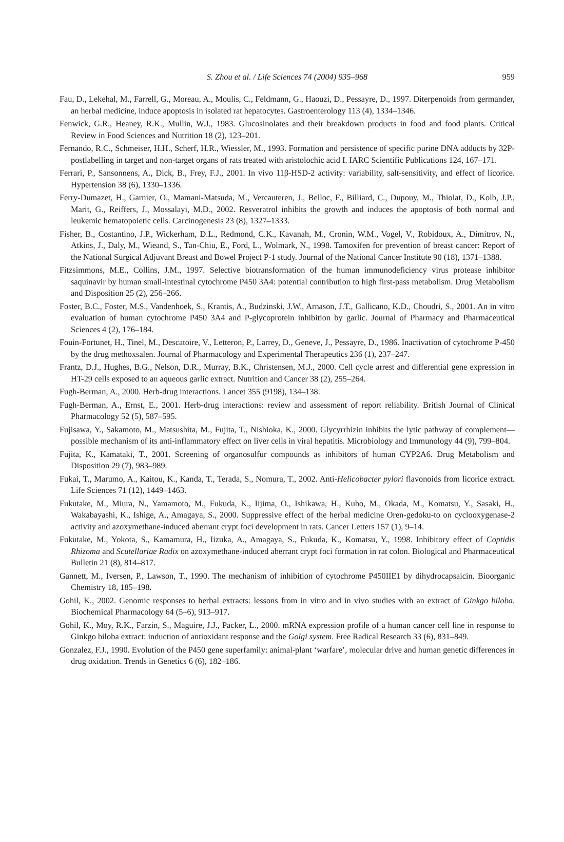S. Zhou et al. / Life Sciences 74 (2004) 935–968 959
Fau, D., Lekehal, M., Farrell, G., Moreau, A., Moulis, C., Feldmann, G., Haouzi, D., Pessayre, D., 1997. Diterpenoids from germander, an herbal medicine, induce apoptosis in isolated rat hepatocytes. Gastroenterology 113 (4), 1334–1346.
Fenwick, G.R., Heaney, R.K., Mullin, W.J., 1983. Glucosinolates and their breakdown products in food and food plants. Critical Review in Food Sciences and Nutrition 18 (2), 123–201.
Fernando, R.C., Schmeiser, H.H., Scherf, H.R., Wiessler, M., 1993. Formation and persistence of specific purine DNA adducts by 32P-postlabelling in target and non-target organs of rats treated with aristolochic acid I. IARC Scientific Publications 124, 167–171.
Ferrari, P., Sansonnens, A., Dick, B., Frey, F.J., 2001. In vivo 11β-HSD-2 activity: variability, salt-sensitivity, and effect of licorice. Hypertension 38 (6), 1330–1336.
Ferry-Dumazet, H., Garnier, O., Mamani-Matsuda, M., Vercauteren, J., Belloc, F., Billiard, C., Dupouy, M., Thiolat, D., Kolb, J.P., Marit, G., Reiffers, J., Mossalayi, M.D., 2002. Resveratrol inhibits the growth and induces the apoptosis of both normal and leukemic hematopoietic cells. Carcinogenesis 23 (8), 1327–1333.
Fisher, B., Costantino, J.P., Wickerham, D.L., Redmond, C.K., Kavanah, M., Cronin, W.M., Vogel, V., Robidoux, A., Dimitrov, N., Atkins, J., Daly, M., Wieand, S., Tan-Chiu, E., Ford, L., Wolmark, N., 1998. Tamoxifen for prevention of breast cancer: Report of the National Surgical Adjuvant Breast and Bowel Project P-1 study. Journal of the National Cancer Institute 90 (18), 1371–1388.
Fitzsimmons, M.E., Collins, J.M., 1997. Selective biotransformation of the human immunodeficiency virus protease inhibitor saquinavir by human small-intestinal cytochrome P450 3A4: potential contribution to high first-pass metabolism. Drug Metabolism and Disposition 25 (2), 256–266.
Foster, B.C., Foster, M.S., Vandenhoek, S., Krantis, A., Budzinski, J.W., Arnason, J.T., Gallicano, K.D., Choudri, S., 2001. An in vitro evaluation of human cytochrome P450 3A4 and P-glycoprotein inhibition by garlic. Journal of Pharmacy and Pharmaceutical Sciences 4 (2), 176–184.
Fouin-Fortunet, H., Tinel, M., Descatoire, V., Letteron, P., Larrey, D., Geneve, J., Pessayre, D., 1986. Inactivation of cytochrome P-450 by the drug methoxsalen. Journal of Pharmacology and Experimental Therapeutics 236 (1), 237–247.
Frantz, D.J., Hughes, B.G., Nelson, D.R., Murray, B.K., Christensen, M.J., 2000. Cell cycle arrest and differential gene expression in HT-29 cells exposed to an aqueous garlic extract. Nutrition and Cancer 38 (2), 255–264.
Fugh-Berman, A., 2000. Herb-drug interactions. Lancet 355 (9198), 134–138.
Fugh-Berman, A., Ernst, E., 2001. Herb-drug interactions: review and assessment of report reliability. British Journal of Clinical Pharmacology 52 (5), 587–595.
Fujisawa, Y., Sakamoto, M., Matsushita, M., Fujita, T., Nishioka, K., 2000. Glycyrrhizin inhibits the lytic pathway of complement—possible mechanism of its anti-inflammatory effect on liver cells in viral hepatitis. Microbiology and Immunology 44 (9), 799–804.
Fujita, K., Kamataki, T., 2001. Screening of organosulfur compounds as inhibitors of human CYP2A6. Drug Metabolism and Disposition 29 (7), 983–989.
Fukai, T., Marumo, A., Kaitou, K., Kanda, T., Terada, S., Nomura, T., 2002. Anti-Helicobacter pylori flavonoids from licorice extract. Life Sciences 71 (12), 1449–1463.
Fukutake, M., Miura, N., Yamamoto, M., Fukuda, K., Iijima, O., Ishikawa, H., Kubo, M., Okada, M., Komatsu, Y., Sasaki, H., Wakabayashi, K., Ishige, A., Amagaya, S., 2000. Suppressive effect of the herbal medicine Oren-gedoku-to on cyclooxygenase-2 activity and azoxymethane-induced aberrant crypt foci development in rats. Cancer Letters 157 (1), 9–14.
Fukutake, M., Yokota, S., Kamamura, H., Iizuka, A., Amagaya, S., Fukuda, K., Komatsu, Y., 1998. Inhibitory effect of Coptidis Rhizoma and Scutellariae Radix on azoxymethane-induced aberrant crypt foci formation in rat colon. Biological and Pharmaceutical Bulletin 21 (8), 814–817.
Gannett, M., Iversen, P., Lawson, T., 1990. The mechanism of inhibition of cytochrome P450IIE1 by dihydrocapsaicin. Bioorganic Chemistry 18, 185–198.
Gohil, K., 2002. Genomic responses to herbal extracts: lessons from in vitro and in vivo studies with an extract of Ginkgo biloba. Biochemical Pharmacology 64 (5–6), 913–917.
Gohil, K., Moy, R.K., Farzin, S., Maguire, J.J., Packer, L., 2000. mRNA expression profile of a human cancer cell line in response to Ginkgo biloba extract: induction of antioxidant response and the Golgi system. Free Radical Research 33 (6), 831–849.
Gonzalez, F.J., 1990. Evolution of the P450 gene superfamily: animal-plant ‘warfare’, molecular drive and human genetic differences in drug oxidation. Trends in Genetics 6 (6), 182–186.